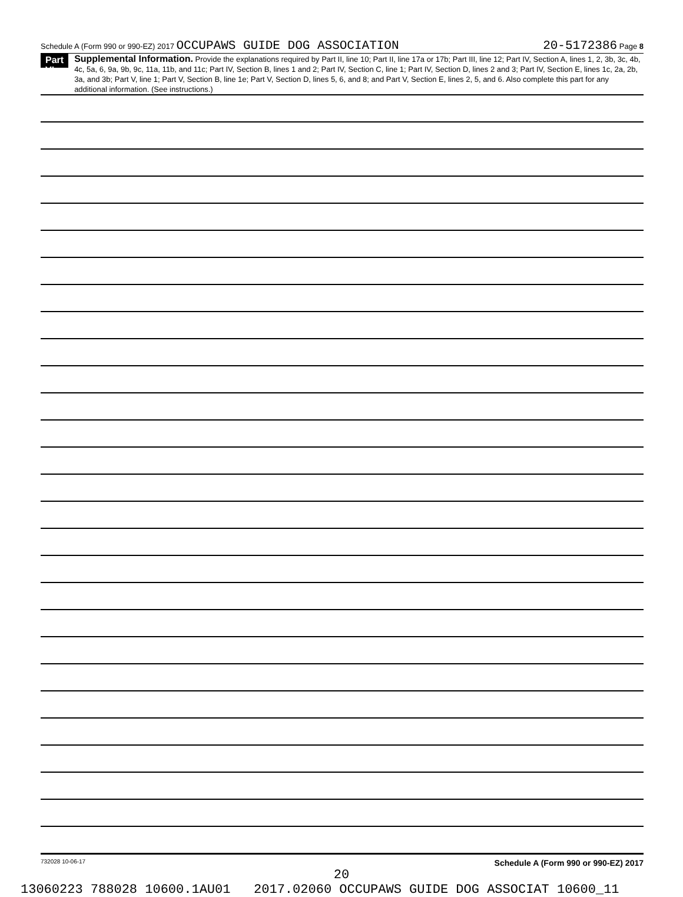Schedule A (Form 990 or 990-EZ) 2017 OCCUPAWS GUIDE DOG ASSOCIATION 20-5172386 Page 8
Part VI
Supplemental Information. Provide the explanations required by Part II, line 10; Part II, line 17a or 17b; Part III, line 12; Part IV, Section A, lines 1, 2, 3b, 3c, 4b, 4c, 5a, 6, 9a, 9b, 9c, 11a, 11b, and 11c; Part IV, Section B, lines 1 and 2; Part IV, Section C, line 1; Part IV, Section D, lines 2 and 3; Part IV, Section E, lines 1c, 2a, 2b, 3a, and 3b; Part V, line 1; Part V, Section B, line 1e; Part V, Section D, lines 5, 6, and 8; and Part V, Section E, lines 2, 5, and 6. Also complete this part for any additional information. (See instructions.)
732028 10-06-17 Schedule A (Form 990 or 990-EZ) 2017
20
13060223 788028 10600.1AU01 2017.02060 OCCUPAWS GUIDE DOG ASSOCIAT 10600_11